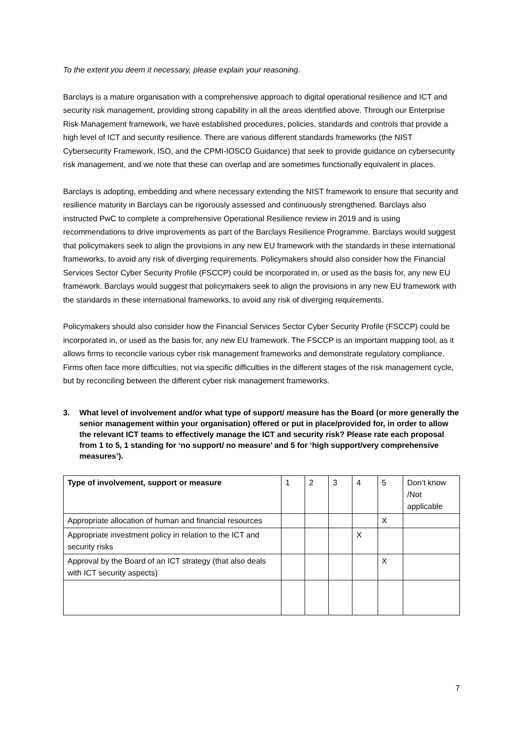To the extent you deem it necessary, please explain your reasoning.
Barclays is a mature organisation with a comprehensive approach to digital operational resilience and ICT and security risk management, providing strong capability in all the areas identified above. Through our Enterprise Risk Management framework, we have established procedures, policies, standards and controls that provide a high level of ICT and security resilience. There are various different standards frameworks (the NIST Cybersecurity Framework, ISO, and the CPMI-IOSCO Guidance) that seek to provide guidance on cybersecurity risk management, and we note that these can overlap and are sometimes functionally equivalent in places.
Barclays is adopting, embedding and where necessary extending the NIST framework to ensure that security and resilience maturity in Barclays can be rigorously assessed and continuously strengthened. Barclays also instructed PwC to complete a comprehensive Operational Resilience review in 2019 and is using recommendations to drive improvements as part of the Barclays Resilience Programme. Barclays would suggest that policymakers seek to align the provisions in any new EU framework with the standards in these international frameworks, to avoid any risk of diverging requirements. Policymakers should also consider how the Financial Services Sector Cyber Security Profile (FSCCP) could be incorporated in, or used as the basis for, any new EU framework. Barclays would suggest that policymakers seek to align the provisions in any new EU framework with the standards in these international frameworks, to avoid any risk of diverging requirements.
Policymakers should also consider how the Financial Services Sector Cyber Security Profile (FSCCP) could be incorporated in, or used as the basis for, any new EU framework. The FSCCP is an important mapping tool, as it allows firms to reconcile various cyber risk management frameworks and demonstrate regulatory compliance. Firms often face more difficulties, not via specific difficulties in the different stages of the risk management cycle, but by reconciling between the different cyber risk management frameworks.
3. What level of involvement and/or what type of support/ measure has the Board (or more generally the senior management within your organisation) offered or put in place/provided for, in order to allow the relevant ICT teams to effectively manage the ICT and security risk? Please rate each proposal from 1 to 5, 1 standing for ‘no support/ no measure’ and 5 for ‘high support/very comprehensive measures’).
| Type of involvement, support or measure | 1 | 2 | 3 | 4 | 5 | Don’t know /Not applicable |
| Appropriate allocation of human and financial resources | | | | | X | |
| Appropriate investment policy in relation to the ICT and security risks | | | | X | | |
| Approval by the Board of an ICT strategy (that also deals with ICT security aspects) | | | | | X | |
7